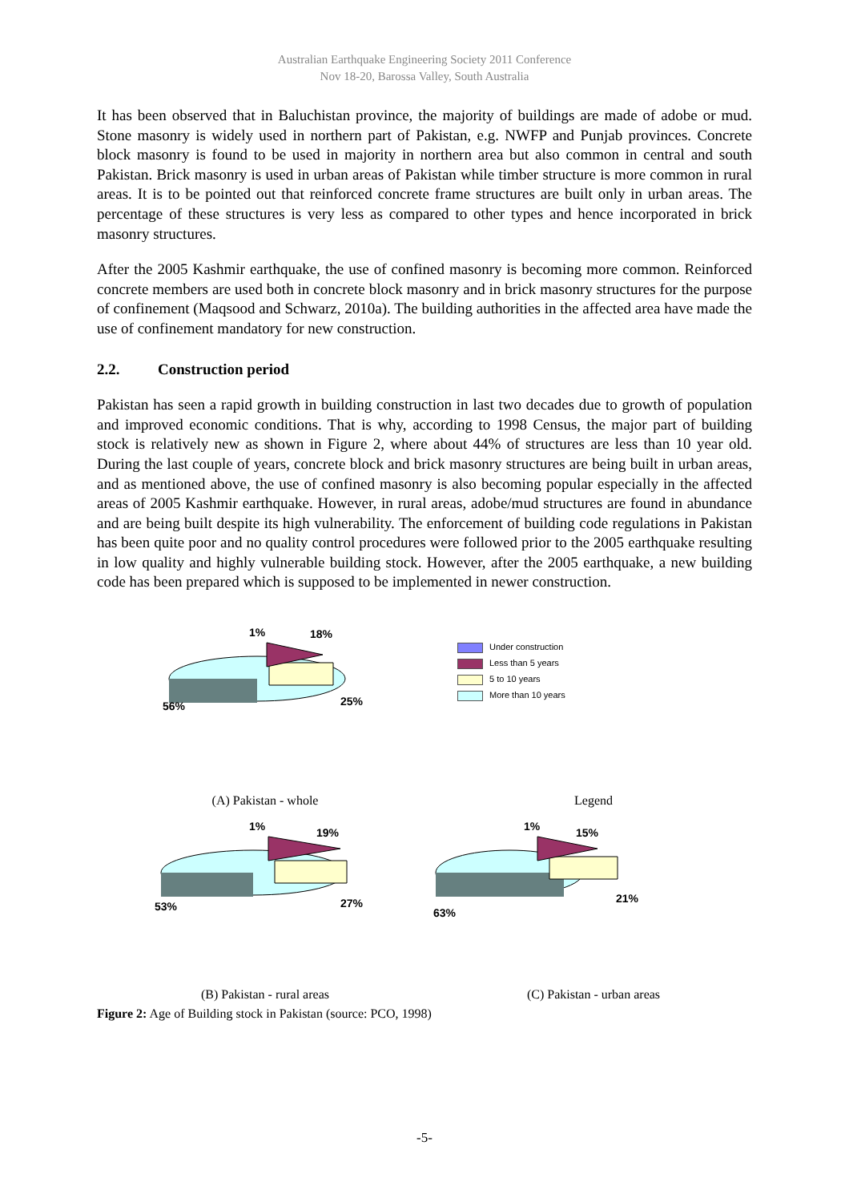Australian Earthquake Engineering Society 2011 Conference
Nov 18-20, Barossa Valley, South Australia
It has been observed that in Baluchistan province, the majority of buildings are made of adobe or mud. Stone masonry is widely used in northern part of Pakistan, e.g. NWFP and Punjab provinces. Concrete block masonry is found to be used in majority in northern area but also common in central and south Pakistan. Brick masonry is used in urban areas of Pakistan while timber structure is more common in rural areas. It is to be pointed out that reinforced concrete frame structures are built only in urban areas. The percentage of these structures is very less as compared to other types and hence incorporated in brick masonry structures.
After the 2005 Kashmir earthquake, the use of confined masonry is becoming more common. Reinforced concrete members are used both in concrete block masonry and in brick masonry structures for the purpose of confinement (Maqsood and Schwarz, 2010a). The building authorities in the affected area have made the use of confinement mandatory for new construction.
2.2. Construction period
Pakistan has seen a rapid growth in building construction in last two decades due to growth of population and improved economic conditions. That is why, according to 1998 Census, the major part of building stock is relatively new as shown in Figure 2, where about 44% of structures are less than 10 year old. During the last couple of years, concrete block and brick masonry structures are being built in urban areas, and as mentioned above, the use of confined masonry is also becoming popular especially in the affected areas of 2005 Kashmir earthquake. However, in rural areas, adobe/mud structures are found in abundance and are being built despite its high vulnerability. The enforcement of building code regulations in Pakistan has been quite poor and no quality control procedures were followed prior to the 2005 earthquake resulting in low quality and highly vulnerable building stock. However, after the 2005 earthquake, a new building code has been prepared which is supposed to be implemented in newer construction.
1% 18%
25% 56%
Under construction
Less than 5 years
5 to 10 years
More than 10 years
(A) Pakistan - whole
Legend
1% 19%
27% 53%
1% 15%
21%
63%
(B) Pakistan - rural areas
(C) Pakistan - urban areas
Figure 2: Age of Building stock in Pakistan (source: PCO, 1998)
-5-